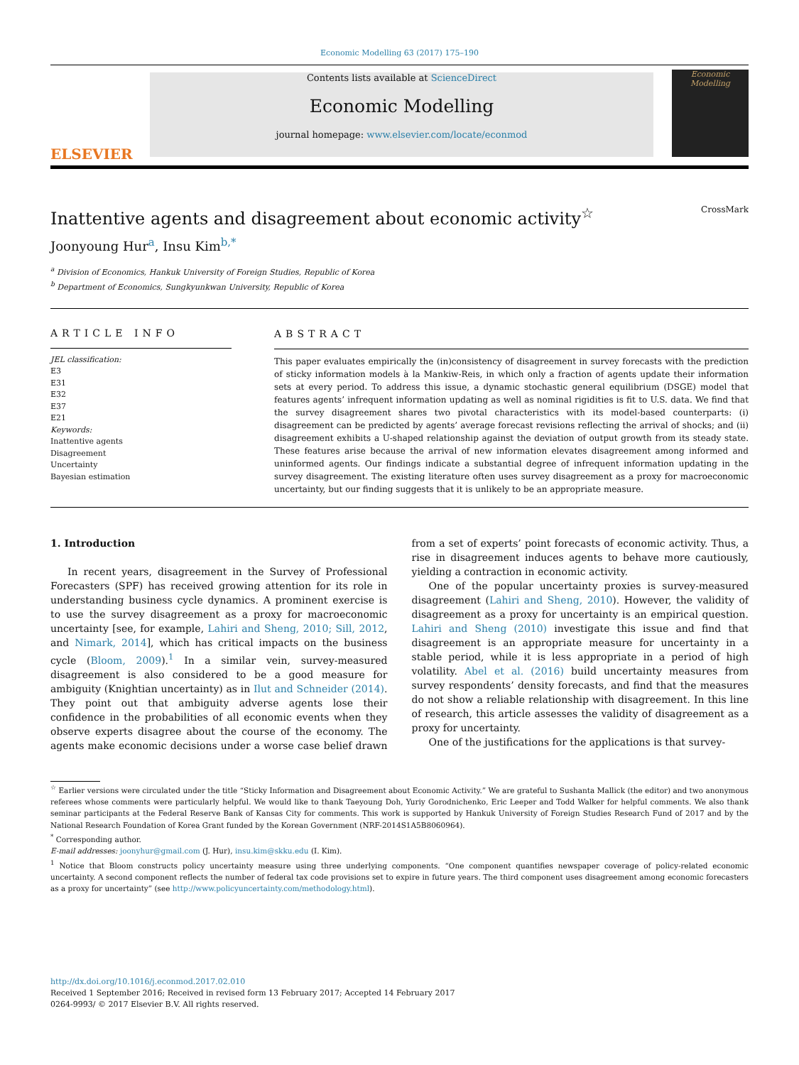Economic Modelling 63 (2017) 175–190
ELSEVIER
Contents lists available at ScienceDirect
Economic Modelling
journal homepage: www.elsevier.com/locate/econmod
Economic Modelling
Inattentive agents and disagreement about economic activity<sup>☆</sup> CrossMark
Joonyoung Hur<sup>a</sup>, Insu Kim<sup>b,*</sup>
<sup>a</sup> Division of Economics, Hankuk University of Foreign Studies, Republic of Korea
<sup>b</sup> Department of Economics, Sungkyunkwan University, Republic of Korea
ARTICLE INFO
JEL classification:
E3
E31
E32
E37
E21
Keywords:
Inattentive agents
Disagreement
Uncertainty
Bayesian estimation
ABSTRACT
This paper evaluates empirically the (in)consistency of disagreement in survey forecasts with the prediction of sticky information models à la Mankiw-Reis, in which only a fraction of agents update their information sets at every period. To address this issue, a dynamic stochastic general equilibrium (DSGE) model that features agents’ infrequent information updating as well as nominal rigidities is fit to U.S. data. We find that the survey disagreement shares two pivotal characteristics with its model-based counterparts: (i) disagreement can be predicted by agents’ average forecast revisions reflecting the arrival of shocks; and (ii) disagreement exhibits a U-shaped relationship against the deviation of output growth from its steady state. These features arise because the arrival of new information elevates disagreement among informed and uninformed agents. Our findings indicate a substantial degree of infrequent information updating in the survey disagreement. The existing literature often uses survey disagreement as a proxy for macroeconomic uncertainty, but our finding suggests that it is unlikely to be an appropriate measure.
1. Introduction
In recent years, disagreement in the Survey of Professional Forecasters (SPF) has received growing attention for its role in understanding business cycle dynamics. A prominent exercise is to use the survey disagreement as a proxy for macroeconomic uncertainty [see, for example, Lahiri and Sheng, 2010; Sill, 2012, and Nimark, 2014], which has critical impacts on the business cycle (Bloom, 2009).<sup>1</sup> In a similar vein, survey-measured disagreement is also considered to be a good measure for ambiguity (Knightian uncertainty) as in Ilut and Schneider (2014). They point out that ambiguity adverse agents lose their confidence in the probabilities of all economic events when they observe experts disagree about the course of the economy. The agents make economic decisions under a worse case belief drawn from a set of experts’ point forecasts of economic activity. Thus, a rise in disagreement induces agents to behave more cautiously, yielding a contraction in economic activity.
One of the popular uncertainty proxies is survey-measured disagreement (Lahiri and Sheng, 2010). However, the validity of disagreement as a proxy for uncertainty is an empirical question. Lahiri and Sheng (2010) investigate this issue and find that disagreement is an appropriate measure for uncertainty in a stable period, while it is less appropriate in a period of high volatility. Abel et al. (2016) build uncertainty measures from survey respondents’ density forecasts, and find that the measures do not show a reliable relationship with disagreement. In this line of research, this article assesses the validity of disagreement as a proxy for uncertainty.
One of the justifications for the applications is that survey-
<sup>☆</sup> Earlier versions were circulated under the title “Sticky Information and Disagreement about Economic Activity.” We are grateful to Sushanta Mallick (the editor) and two anonymous referees whose comments were particularly helpful. We would like to thank Taeyoung Doh, Yuriy Gorodnichenko, Eric Leeper and Todd Walker for helpful comments. We also thank seminar participants at the Federal Reserve Bank of Kansas City for comments. This work is supported by Hankuk University of Foreign Studies Research Fund of 2017 and by the National Research Foundation of Korea Grant funded by the Korean Government (NRF-2014S1A5B8060964).
<sup>*</sup> Corresponding author.
E-mail addresses: joonyhur@gmail.com (J. Hur), insu.kim@skku.edu (I. Kim).
<sup>1</sup> Notice that Bloom constructs policy uncertainty measure using three underlying components. “One component quantifies newspaper coverage of policy-related economic uncertainty. A second component reflects the number of federal tax code provisions set to expire in future years. The third component uses disagreement among economic forecasters as a proxy for uncertainty” (see http://www.policyuncertainty.com/methodology.html).
http://dx.doi.org/10.1016/j.econmod.2017.02.010
Received 1 September 2016; Received in revised form 13 February 2017; Accepted 14 February 2017
0264-9993/ © 2017 Elsevier B.V. All rights reserved.